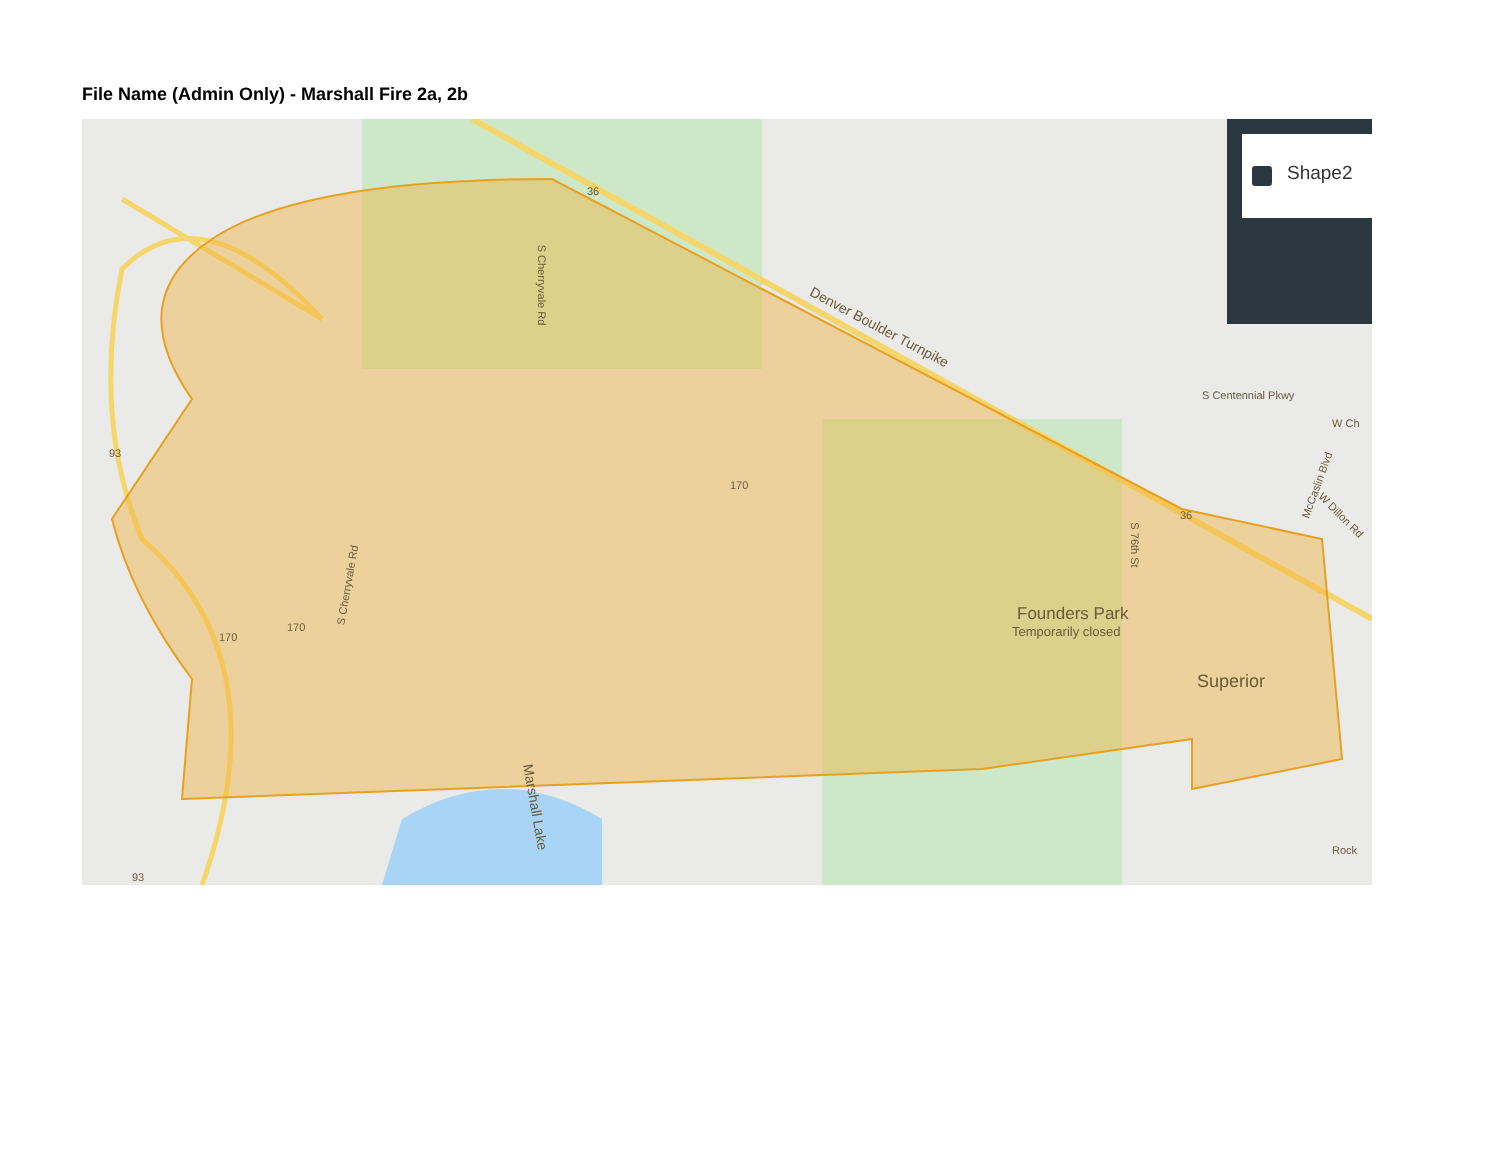File Name (Admin Only) - Marshall Fire 2a, 2b
Denver Boulder Turnpike
Founders Park
Temporarily closed
Superior
S Centennial Pkwy
S Cherryvale Rd
S Cherryvale Rd
S 76th St
Marshall Lake
McCaslin Blvd
W Dillon Rd
W Ch
Rock
170
170
170
36
36
93
93
Shape2